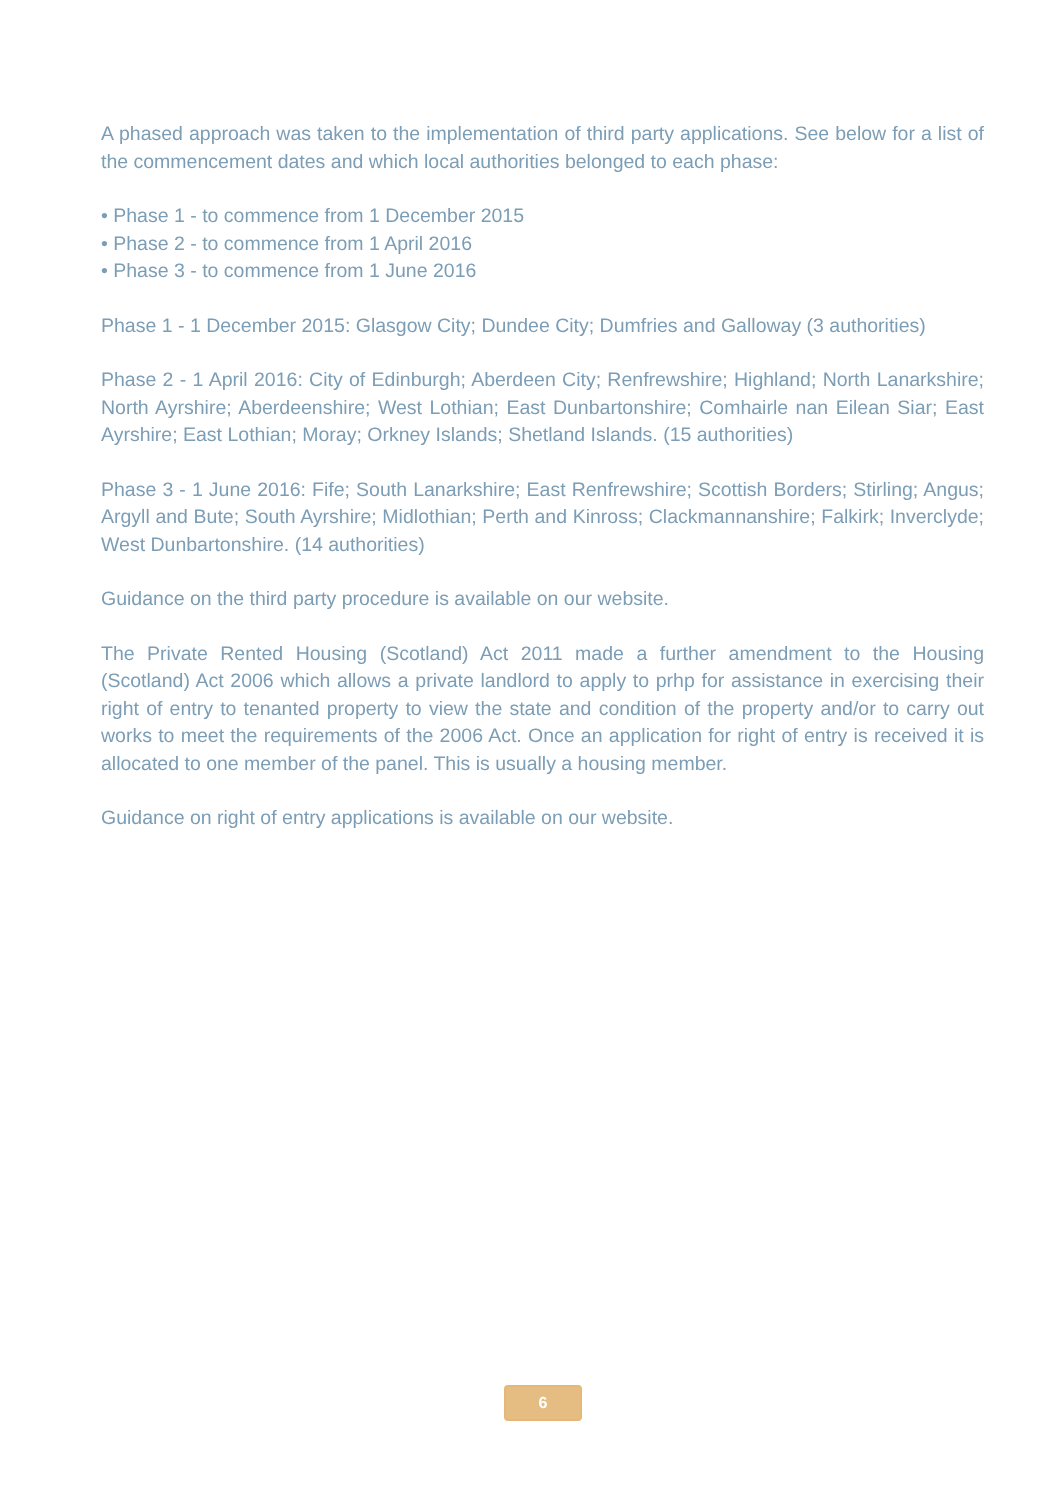A phased approach was taken to the implementation of third party applications. See below for a list of the commencement dates and which local authorities belonged to each phase:
• Phase 1 - to commence from 1 December 2015
• Phase 2 - to commence from 1 April 2016
• Phase 3 - to commence from 1 June 2016
Phase 1 - 1 December 2015: Glasgow City; Dundee City; Dumfries and Galloway (3 authorities)
Phase 2 - 1 April 2016: City of Edinburgh; Aberdeen City; Renfrewshire; Highland; North Lanarkshire; North Ayrshire; Aberdeenshire; West Lothian; East Dunbartonshire; Comhairle nan Eilean Siar; East Ayrshire; East Lothian; Moray; Orkney Islands; Shetland Islands. (15 authorities)
Phase 3 - 1 June 2016: Fife; South Lanarkshire; East Renfrewshire; Scottish Borders; Stirling; Angus; Argyll and Bute; South Ayrshire; Midlothian; Perth and Kinross; Clackmannanshire; Falkirk; Inverclyde; West Dunbartonshire. (14 authorities)
Guidance on the third party procedure is available on our website.
The Private Rented Housing (Scotland) Act 2011 made a further amendment to the Housing (Scotland) Act 2006 which allows a private landlord to apply to prhp for assistance in exercising their right of entry to tenanted property to view the state and condition of the property and/or to carry out works to meet the requirements of the 2006 Act. Once an application for right of entry is received it is allocated to one member of the panel. This is usually a housing member.
Guidance on right of entry applications is available on our website.
6